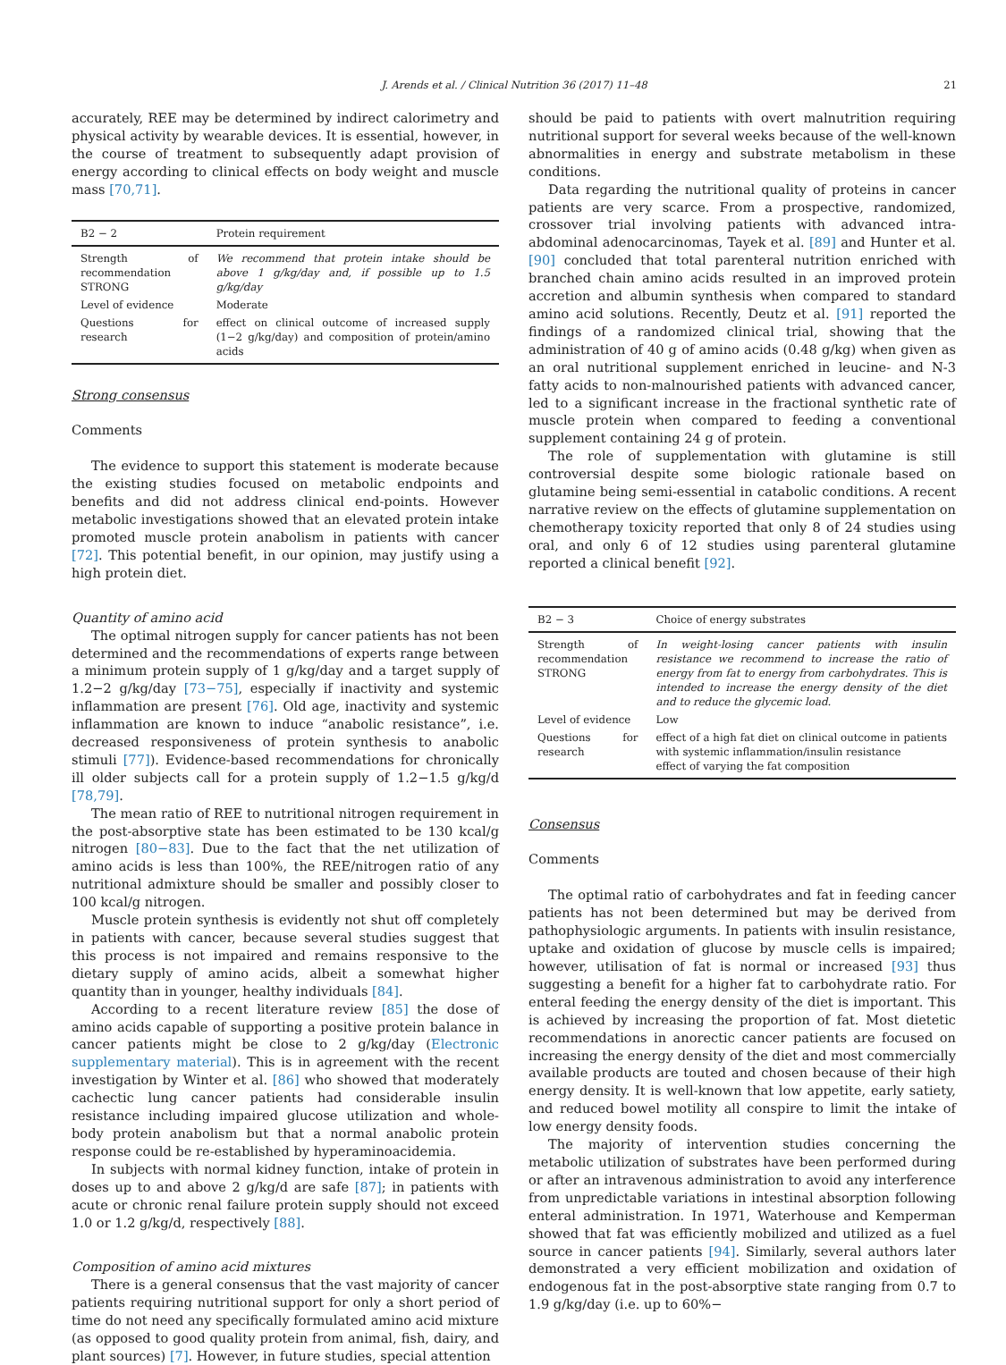J. Arends et al. / Clinical Nutrition 36 (2017) 11–48 21
accurately, REE may be determined by indirect calorimetry and physical activity by wearable devices. It is essential, however, in the course of treatment to subsequently adapt provision of energy according to clinical effects on body weight and muscle mass [70,71].
| B2 − 2 | Protein requirement |
| --- | --- |
| Strength of recommendation STRONG | We recommend that protein intake should be above 1 g/kg/day and, if possible up to 1.5 g/kg/day |
| Level of evidence | Moderate |
| Questions for research | effect on clinical outcome of increased supply (1−2 g/kg/day) and composition of protein/amino acids |
Strong consensus
Comments
The evidence to support this statement is moderate because the existing studies focused on metabolic endpoints and benefits and did not address clinical end-points. However metabolic investigations showed that an elevated protein intake promoted muscle protein anabolism in patients with cancer [72]. This potential benefit, in our opinion, may justify using a high protein diet.
Quantity of amino acid
The optimal nitrogen supply for cancer patients has not been determined and the recommendations of experts range between a minimum protein supply of 1 g/kg/day and a target supply of 1.2−2 g/kg/day [73−75], especially if inactivity and systemic inflammation are present [76]. Old age, inactivity and systemic inflammation are known to induce “anabolic resistance”, i.e. decreased responsiveness of protein synthesis to anabolic stimuli [77]). Evidence-based recommendations for chronically ill older subjects call for a protein supply of 1.2−1.5 g/kg/d [78,79].
The mean ratio of REE to nutritional nitrogen requirement in the post-absorptive state has been estimated to be 130 kcal/g nitrogen [80−83]. Due to the fact that the net utilization of amino acids is less than 100%, the REE/nitrogen ratio of any nutritional admixture should be smaller and possibly closer to 100 kcal/g nitrogen.
Muscle protein synthesis is evidently not shut off completely in patients with cancer, because several studies suggest that this process is not impaired and remains responsive to the dietary supply of amino acids, albeit a somewhat higher quantity than in younger, healthy individuals [84].
According to a recent literature review [85] the dose of amino acids capable of supporting a positive protein balance in cancer patients might be close to 2 g/kg/day (Electronic supplementary material). This is in agreement with the recent investigation by Winter et al. [86] who showed that moderately cachectic lung cancer patients had considerable insulin resistance including impaired glucose utilization and whole-body protein anabolism but that a normal anabolic protein response could be re-established by hyperaminoacidemia.
In subjects with normal kidney function, intake of protein in doses up to and above 2 g/kg/d are safe [87]; in patients with acute or chronic renal failure protein supply should not exceed 1.0 or 1.2 g/kg/d, respectively [88].
Composition of amino acid mixtures
There is a general consensus that the vast majority of cancer patients requiring nutritional support for only a short period of time do not need any specifically formulated amino acid mixture (as opposed to good quality protein from animal, fish, dairy, and plant sources) [7]. However, in future studies, special attention
should be paid to patients with overt malnutrition requiring nutritional support for several weeks because of the well-known abnormalities in energy and substrate metabolism in these conditions.
Data regarding the nutritional quality of proteins in cancer patients are very scarce. From a prospective, randomized, crossover trial involving patients with advanced intra-abdominal adenocarcinomas, Tayek et al. [89] and Hunter et al. [90] concluded that total parenteral nutrition enriched with branched chain amino acids resulted in an improved protein accretion and albumin synthesis when compared to standard amino acid solutions. Recently, Deutz et al. [91] reported the findings of a randomized clinical trial, showing that the administration of 40 g of amino acids (0.48 g/kg) when given as an oral nutritional supplement enriched in leucine- and N-3 fatty acids to non-malnourished patients with advanced cancer, led to a significant increase in the fractional synthetic rate of muscle protein when compared to feeding a conventional supplement containing 24 g of protein.
The role of supplementation with glutamine is still controversial despite some biologic rationale based on glutamine being semi-essential in catabolic conditions. A recent narrative review on the effects of glutamine supplementation on chemotherapy toxicity reported that only 8 of 24 studies using oral, and only 6 of 12 studies using parenteral glutamine reported a clinical benefit [92].
| B2 − 3 | Choice of energy substrates |
| --- | --- |
| Strength of recommendation STRONG | In weight-losing cancer patients with insulin resistance we recommend to increase the ratio of energy from fat to energy from carbohydrates. This is intended to increase the energy density of the diet and to reduce the glycemic load. |
| Level of evidence | Low |
| Questions for research | effect of a high fat diet on clinical outcome in patients with systemic inflammation/insulin resistance effect of varying the fat composition |
Consensus
Comments
The optimal ratio of carbohydrates and fat in feeding cancer patients has not been determined but may be derived from pathophysiologic arguments. In patients with insulin resistance, uptake and oxidation of glucose by muscle cells is impaired; however, utilisation of fat is normal or increased [93] thus suggesting a benefit for a higher fat to carbohydrate ratio. For enteral feeding the energy density of the diet is important. This is achieved by increasing the proportion of fat. Most dietetic recommendations in anorectic cancer patients are focused on increasing the energy density of the diet and most commercially available products are touted and chosen because of their high energy density. It is well-known that low appetite, early satiety, and reduced bowel motility all conspire to limit the intake of low energy density foods.
The majority of intervention studies concerning the metabolic utilization of substrates have been performed during or after an intravenous administration to avoid any interference from unpredictable variations in intestinal absorption following enteral administration. In 1971, Waterhouse and Kemperman showed that fat was efficiently mobilized and utilized as a fuel source in cancer patients [94]. Similarly, several authors later demonstrated a very efficient mobilization and oxidation of endogenous fat in the post-absorptive state ranging from 0.7 to 1.9 g/kg/day (i.e. up to 60%−